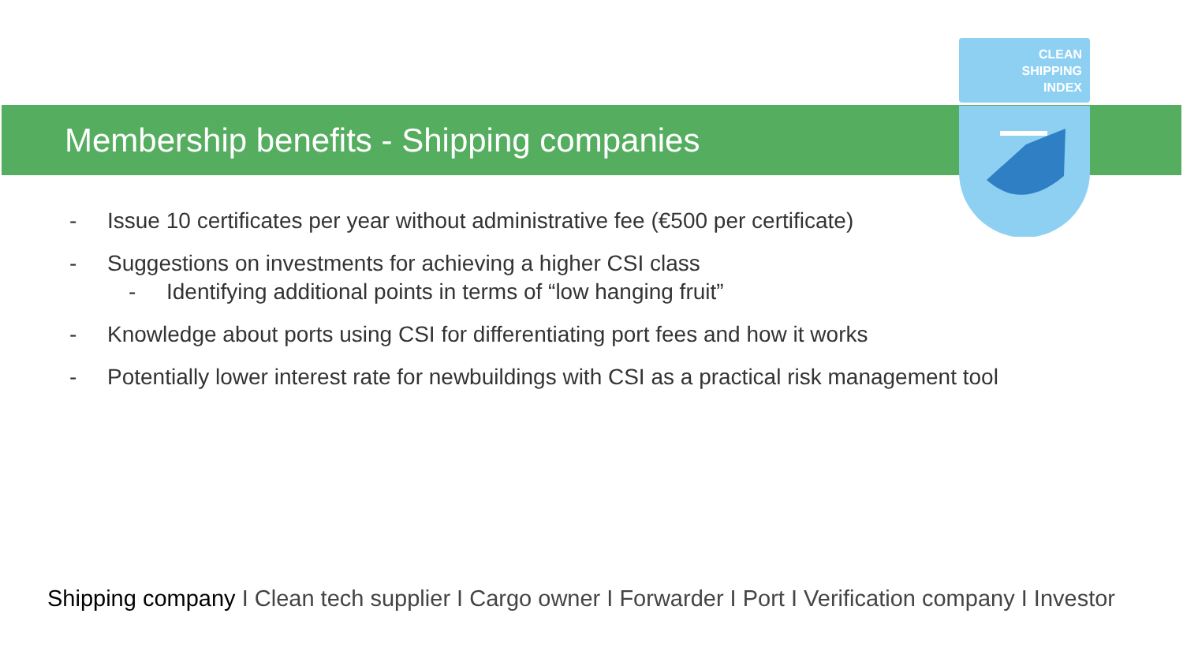CLEAN
SHIPPING
INDEX
Membership benefits - Shipping companies
- Issue 10 certificates per year without administrative fee (€500 per certificate)
- Suggestions on investments for achieving a higher CSI class
- Identifying additional points in terms of “low hanging fruit”
- Knowledge about ports using CSI for differentiating port fees and how it works
- Potentially lower interest rate for newbuildings with CSI as a practical risk management tool
Shipping company I Clean tech supplier I Cargo owner I Forwarder I Port I Verification company I Investor